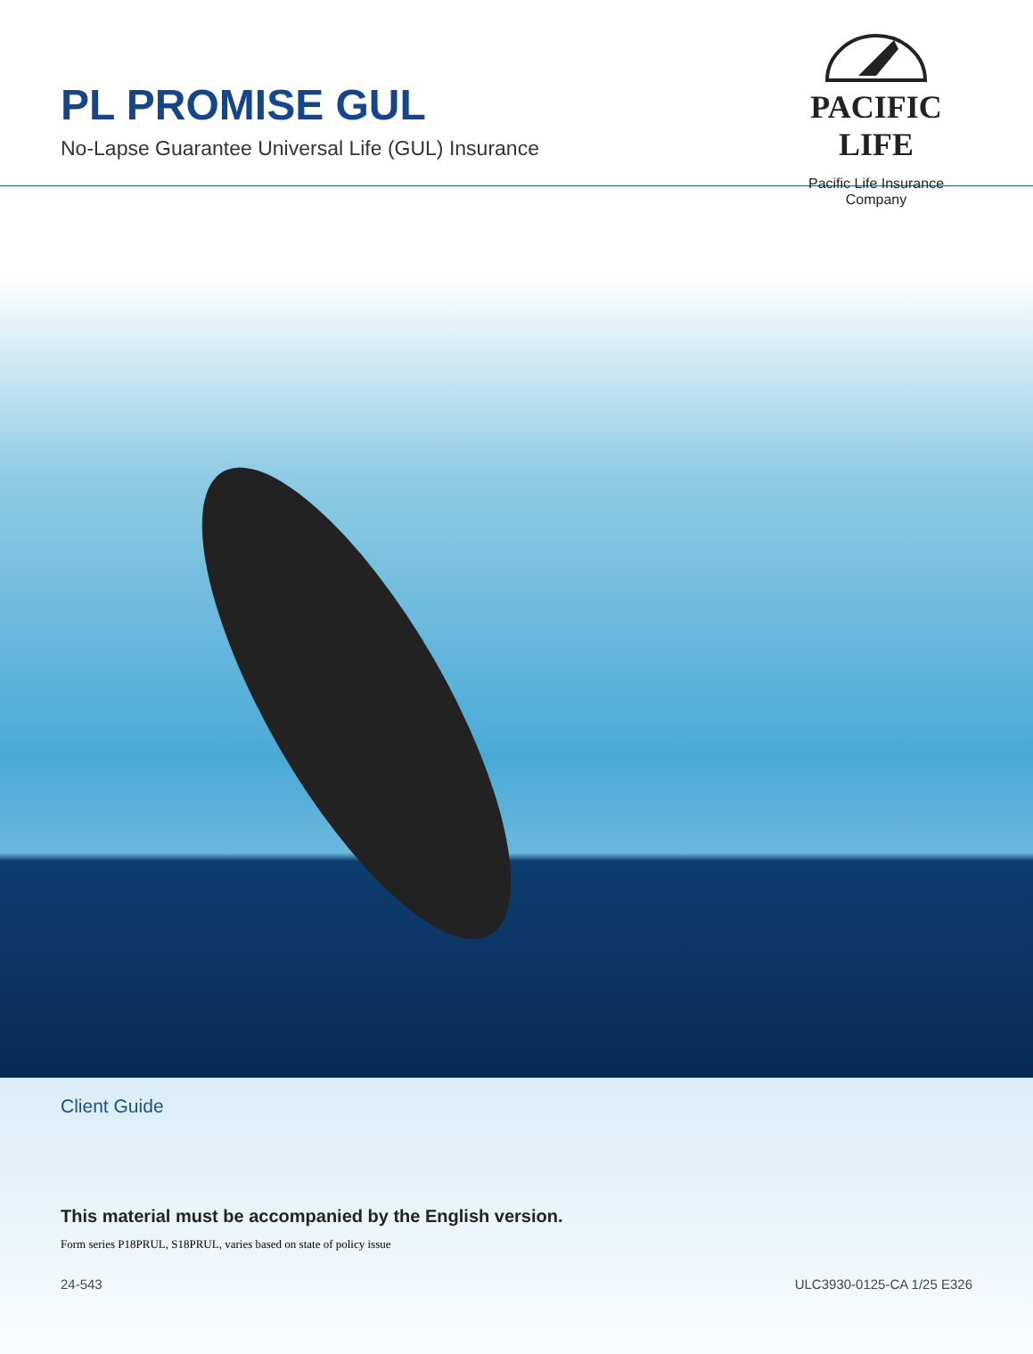PL PROMISE GUL
No-Lapse Guarantee Universal Life (GUL) Insurance
PACIFIC LIFE
Pacific Life Insurance Company
Client Guide
This material must be accompanied by the English version.
Form series P18PRUL, S18PRUL, varies based on state of policy issue
24-543 ULC3930-0125-CA 1/25 E326